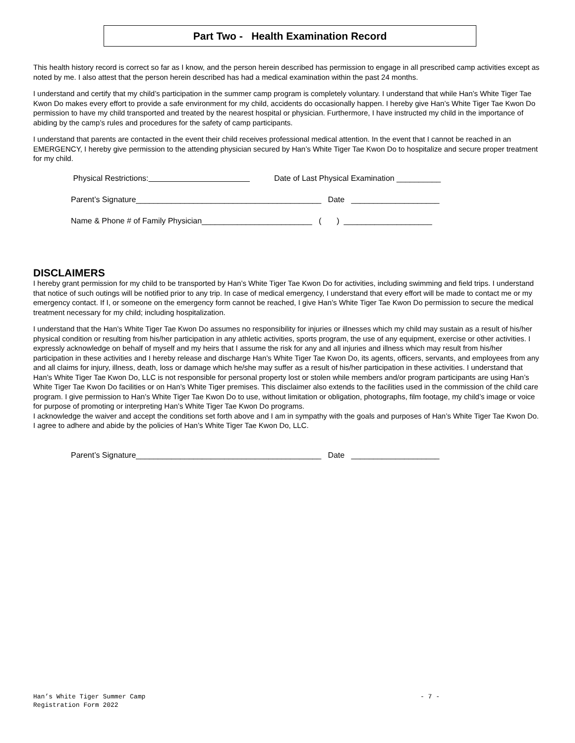Part Two - Health Examination Record
This health history record is correct so far as I know, and the person herein described has permission to engage in all prescribed camp activities except as noted by me. I also attest that the person herein described has had a medical examination within the past 24 months.
I understand and certify that my child’s participation in the summer camp program is completely voluntary. I understand that while Han’s White Tiger Tae Kwon Do makes every effort to provide a safe environment for my child, accidents do occasionally happen. I hereby give Han’s White Tiger Tae Kwon Do permission to have my child transported and treated by the nearest hospital or physician. Furthermore, I have instructed my child in the importance of abiding by the camp’s rules and procedures for the safety of camp participants.
I understand that parents are contacted in the event their child receives professional medical attention. In the event that I cannot be reached in an EMERGENCY, I hereby give permission to the attending physician secured by Han’s White Tiger Tae Kwon Do to hospitalize and secure proper treatment for my child.
Physical Restrictions: Date of Last Physical Examination __________
Parent’s Signature__________________________________________ Date ____________________
Name & Phone # of Family Physician_________________________ ( ) ____________________
DISCLAIMERS
I hereby grant permission for my child to be transported by Han’s White Tiger Tae Kwon Do for activities, including swimming and field trips. I understand that notice of such outings will be notified prior to any trip. In case of medical emergency, I understand that every effort will be made to contact me or my emergency contact. If I, or someone on the emergency form cannot be reached, I give Han’s White Tiger Tae Kwon Do permission to secure the medical treatment necessary for my child; including hospitalization.
I understand that the Han’s White Tiger Tae Kwon Do assumes no responsibility for injuries or illnesses which my child may sustain as a result of his/her physical condition or resulting from his/her participation in any athletic activities, sports program, the use of any equipment, exercise or other activities. I expressly acknowledge on behalf of myself and my heirs that I assume the risk for any and all injuries and illness which may result from his/her participation in these activities and I hereby release and discharge Han’s White Tiger Tae Kwon Do, its agents, officers, servants, and employees from any and all claims for injury, illness, death, loss or damage which he/she may suffer as a result of his/her participation in these activities. I understand that Han’s White Tiger Tae Kwon Do, LLC is not responsible for personal property lost or stolen while members and/or program participants are using Han’s White Tiger Tae Kwon Do facilities or on Han’s White Tiger premises. This disclaimer also extends to the facilities used in the commission of the child care program. I give permission to Han’s White Tiger Tae Kwon Do to use, without limitation or obligation, photographs, film footage, my child’s image or voice for purpose of promoting or interpreting Han’s White Tiger Tae Kwon Do programs.
I acknowledge the waiver and accept the conditions set forth above and I am in sympathy with the goals and purposes of Han’s White Tiger Tae Kwon Do. I agree to adhere and abide by the policies of Han’s White Tiger Tae Kwon Do, LLC.
Parent’s Signature__________________________________________ Date ____________________
Han’s White Tiger Summer Camp - 7 -
Registration Form 2022